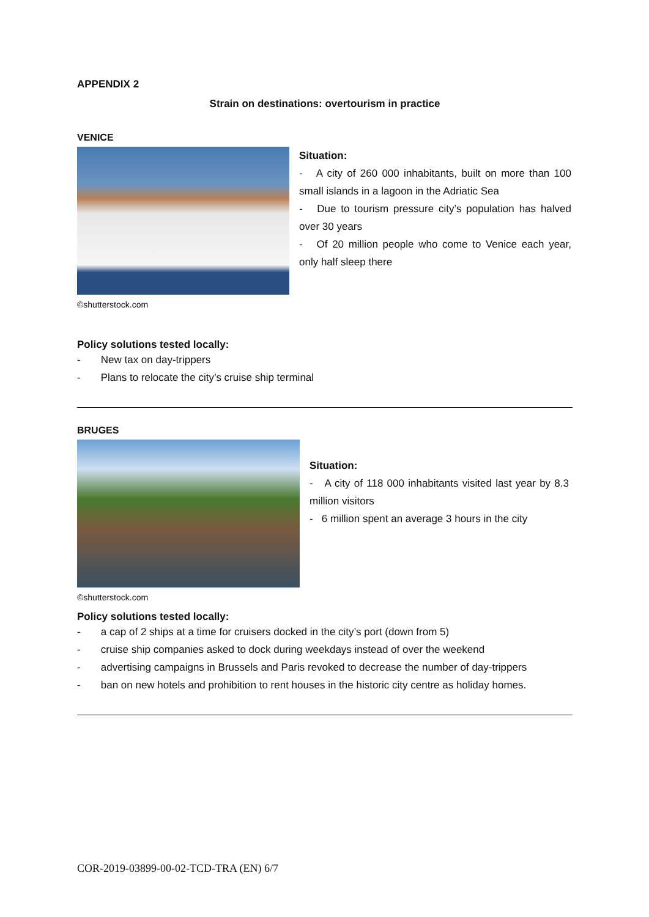APPENDIX 2
Strain on destinations: overtourism in practice
VENICE
©shutterstock.com
Situation:
- A city of 260 000 inhabitants, built on more than 100 small islands in a lagoon in the Adriatic Sea
- Due to tourism pressure city’s population has halved over 30 years
- Of 20 million people who come to Venice each year, only half sleep there
Policy solutions tested locally:
- New tax on day-trippers
- Plans to relocate the city’s cruise ship terminal
BRUGES
©shutterstock.com
Situation:
- A city of 118 000 inhabitants visited last year by 8.3 million visitors
- 6 million spent an average 3 hours in the city
Policy solutions tested locally:
- a cap of 2 ships at a time for cruisers docked in the city’s port (down from 5)
- cruise ship companies asked to dock during weekdays instead of over the weekend
- advertising campaigns in Brussels and Paris revoked to decrease the number of day-trippers
- ban on new hotels and prohibition to rent houses in the historic city centre as holiday homes.
COR-2019-03899-00-02-TCD-TRA (EN) 6/7